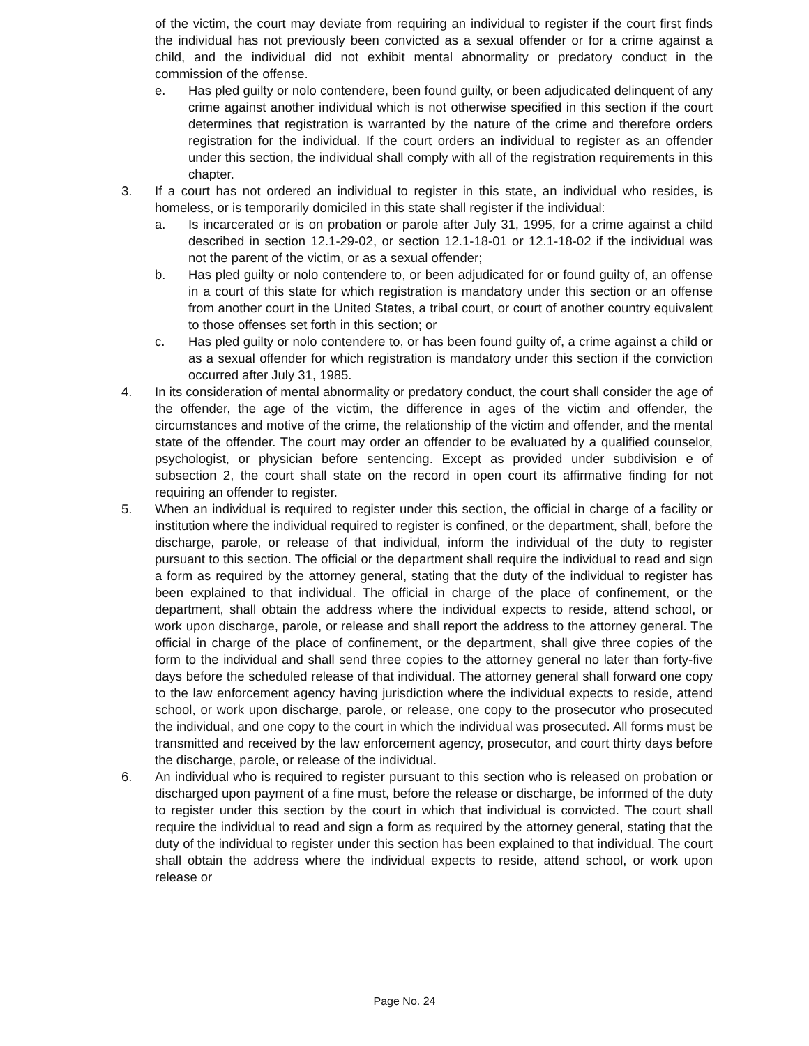of the victim, the court may deviate from requiring an individual to register if the court first finds the individual has not previously been convicted as a sexual offender or for a crime against a child, and the individual did not exhibit mental abnormality or predatory conduct in the commission of the offense.
e. Has pled guilty or nolo contendere, been found guilty, or been adjudicated delinquent of any crime against another individual which is not otherwise specified in this section if the court determines that registration is warranted by the nature of the crime and therefore orders registration for the individual. If the court orders an individual to register as an offender under this section, the individual shall comply with all of the registration requirements in this chapter.
3. If a court has not ordered an individual to register in this state, an individual who resides, is homeless, or is temporarily domiciled in this state shall register if the individual:
a. Is incarcerated or is on probation or parole after July 31, 1995, for a crime against a child described in section 12.1-29-02, or section 12.1-18-01 or 12.1-18-02 if the individual was not the parent of the victim, or as a sexual offender;
b. Has pled guilty or nolo contendere to, or been adjudicated for or found guilty of, an offense in a court of this state for which registration is mandatory under this section or an offense from another court in the United States, a tribal court, or court of another country equivalent to those offenses set forth in this section; or
c. Has pled guilty or nolo contendere to, or has been found guilty of, a crime against a child or as a sexual offender for which registration is mandatory under this section if the conviction occurred after July 31, 1985.
4. In its consideration of mental abnormality or predatory conduct, the court shall consider the age of the offender, the age of the victim, the difference in ages of the victim and offender, the circumstances and motive of the crime, the relationship of the victim and offender, and the mental state of the offender. The court may order an offender to be evaluated by a qualified counselor, psychologist, or physician before sentencing. Except as provided under subdivision e of subsection 2, the court shall state on the record in open court its affirmative finding for not requiring an offender to register.
5. When an individual is required to register under this section, the official in charge of a facility or institution where the individual required to register is confined, or the department, shall, before the discharge, parole, or release of that individual, inform the individual of the duty to register pursuant to this section. The official or the department shall require the individual to read and sign a form as required by the attorney general, stating that the duty of the individual to register has been explained to that individual. The official in charge of the place of confinement, or the department, shall obtain the address where the individual expects to reside, attend school, or work upon discharge, parole, or release and shall report the address to the attorney general. The official in charge of the place of confinement, or the department, shall give three copies of the form to the individual and shall send three copies to the attorney general no later than forty-five days before the scheduled release of that individual. The attorney general shall forward one copy to the law enforcement agency having jurisdiction where the individual expects to reside, attend school, or work upon discharge, parole, or release, one copy to the prosecutor who prosecuted the individual, and one copy to the court in which the individual was prosecuted. All forms must be transmitted and received by the law enforcement agency, prosecutor, and court thirty days before the discharge, parole, or release of the individual.
6. An individual who is required to register pursuant to this section who is released on probation or discharged upon payment of a fine must, before the release or discharge, be informed of the duty to register under this section by the court in which that individual is convicted. The court shall require the individual to read and sign a form as required by the attorney general, stating that the duty of the individual to register under this section has been explained to that individual. The court shall obtain the address where the individual expects to reside, attend school, or work upon release or
Page No. 24